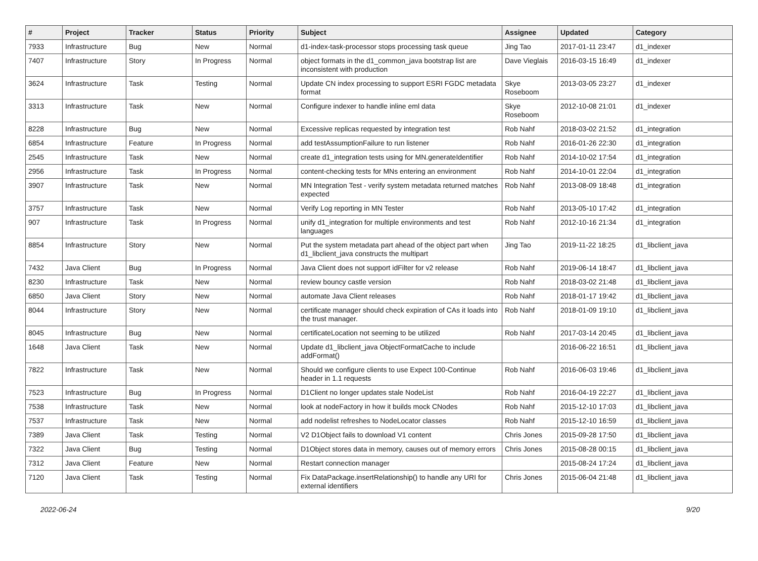| # | Project | Tracker | Status | Priority | Subject | Assignee | Updated | Category |
| --- | --- | --- | --- | --- | --- | --- | --- | --- |
| 7933 | Infrastructure | Bug | New | Normal | d1-index-task-processor stops processing task queue | Jing Tao | 2017-01-11 23:47 | d1_indexer |
| 7407 | Infrastructure | Story | In Progress | Normal | object formats in the d1_common_java bootstrap list are inconsistent with production | Dave Vieglais | 2016-03-15 16:49 | d1_indexer |
| 3624 | Infrastructure | Task | Testing | Normal | Update CN index processing to support ESRI FGDC metadata format | Skye Roseboom | 2013-03-05 23:27 | d1_indexer |
| 3313 | Infrastructure | Task | New | Normal | Configure indexer to handle inline eml data | Skye Roseboom | 2012-10-08 21:01 | d1_indexer |
| 8228 | Infrastructure | Bug | New | Normal | Excessive replicas requested by integration test | Rob Nahf | 2018-03-02 21:52 | d1_integration |
| 6854 | Infrastructure | Feature | In Progress | Normal | add testAssumptionFailure to run listener | Rob Nahf | 2016-01-26 22:30 | d1_integration |
| 2545 | Infrastructure | Task | New | Normal | create d1_integration tests using for MN.generateIdentifier | Rob Nahf | 2014-10-02 17:54 | d1_integration |
| 2956 | Infrastructure | Task | In Progress | Normal | content-checking tests for MNs entering an environment | Rob Nahf | 2014-10-01 22:04 | d1_integration |
| 3907 | Infrastructure | Task | New | Normal | MN Integration Test - verify system metadata returned matches expected | Rob Nahf | 2013-08-09 18:48 | d1_integration |
| 3757 | Infrastructure | Task | New | Normal | Verify Log reporting in MN Tester | Rob Nahf | 2013-05-10 17:42 | d1_integration |
| 907 | Infrastructure | Task | In Progress | Normal | unify d1_integration for multiple environments and test languages | Rob Nahf | 2012-10-16 21:34 | d1_integration |
| 8854 | Infrastructure | Story | New | Normal | Put the system metadata part ahead of the object part when d1_libclient_java constructs the multipart | Jing Tao | 2019-11-22 18:25 | d1_libclient_java |
| 7432 | Java Client | Bug | In Progress | Normal | Java Client does not support idFilter for v2 release | Rob Nahf | 2019-06-14 18:47 | d1_libclient_java |
| 8230 | Infrastructure | Task | New | Normal | review bouncy castle version | Rob Nahf | 2018-03-02 21:48 | d1_libclient_java |
| 6850 | Java Client | Story | New | Normal | automate Java Client releases | Rob Nahf | 2018-01-17 19:42 | d1_libclient_java |
| 8044 | Infrastructure | Story | New | Normal | certificate manager should check expiration of CAs it loads into the trust manager. | Rob Nahf | 2018-01-09 19:10 | d1_libclient_java |
| 8045 | Infrastructure | Bug | New | Normal | certificateLocation not seeming to be utilized | Rob Nahf | 2017-03-14 20:45 | d1_libclient_java |
| 1648 | Java Client | Task | New | Normal | Update d1_libclient_java ObjectFormatCache to include addFormat() | | 2016-06-22 16:51 | d1_libclient_java |
| 7822 | Infrastructure | Task | New | Normal | Should we configure clients to use Expect 100-Continue header in 1.1 requests | Rob Nahf | 2016-06-03 19:46 | d1_libclient_java |
| 7523 | Infrastructure | Bug | In Progress | Normal | D1Client no longer updates stale NodeList | Rob Nahf | 2016-04-19 22:27 | d1_libclient_java |
| 7538 | Infrastructure | Task | New | Normal | look at nodeFactory in how it builds mock CNodes | Rob Nahf | 2015-12-10 17:03 | d1_libclient_java |
| 7537 | Infrastructure | Task | New | Normal | add nodelist refreshes to NodeLocator classes | Rob Nahf | 2015-12-10 16:59 | d1_libclient_java |
| 7389 | Java Client | Task | Testing | Normal | V2 D1Object fails to download V1 content | Chris Jones | 2015-09-28 17:50 | d1_libclient_java |
| 7322 | Java Client | Bug | Testing | Normal | D1Object stores data in memory, causes out of memory errors | Chris Jones | 2015-08-28 00:15 | d1_libclient_java |
| 7312 | Java Client | Feature | New | Normal | Restart connection manager | | 2015-08-24 17:24 | d1_libclient_java |
| 7120 | Java Client | Task | Testing | Normal | Fix DataPackage.insertRelationship() to handle any URI for external identifiers | Chris Jones | 2015-06-04 21:48 | d1_libclient_java |
2022-06-24 9/20